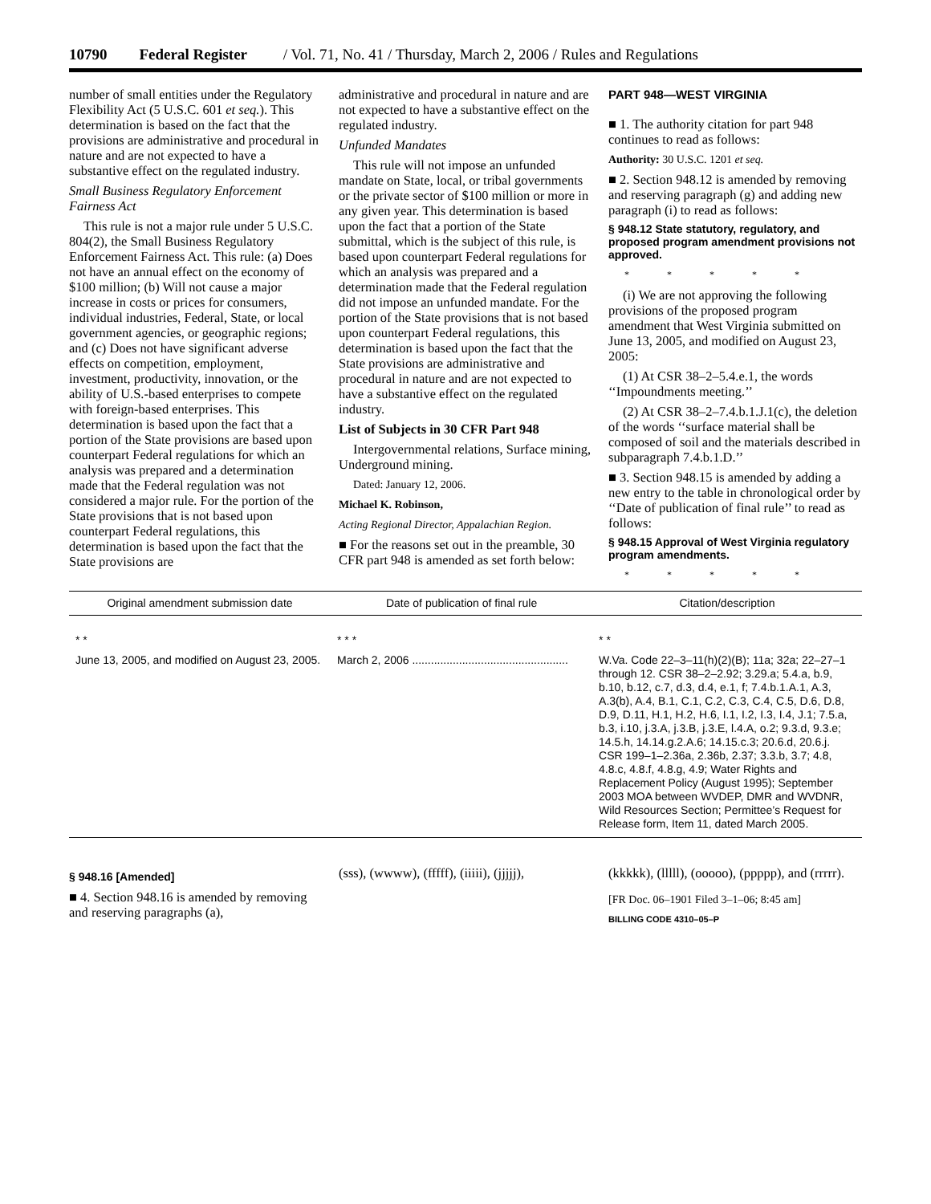10790 Federal Register / Vol. 71, No. 41 / Thursday, March 2, 2006 / Rules and Regulations
number of small entities under the Regulatory Flexibility Act (5 U.S.C. 601 et seq.). This determination is based on the fact that the provisions are administrative and procedural in nature and are not expected to have a substantive effect on the regulated industry.
Small Business Regulatory Enforcement Fairness Act
This rule is not a major rule under 5 U.S.C. 804(2), the Small Business Regulatory Enforcement Fairness Act. This rule: (a) Does not have an annual effect on the economy of $100 million; (b) Will not cause a major increase in costs or prices for consumers, individual industries, Federal, State, or local government agencies, or geographic regions; and (c) Does not have significant adverse effects on competition, employment, investment, productivity, innovation, or the ability of U.S.-based enterprises to compete with foreign-based enterprises. This determination is based upon the fact that a portion of the State provisions are based upon counterpart Federal regulations for which an analysis was prepared and a determination made that the Federal regulation was not considered a major rule. For the portion of the State provisions that is not based upon counterpart Federal regulations, this determination is based upon the fact that the State provisions are
administrative and procedural in nature and are not expected to have a substantive effect on the regulated industry.
Unfunded Mandates
This rule will not impose an unfunded mandate on State, local, or tribal governments or the private sector of $100 million or more in any given year. This determination is based upon the fact that a portion of the State submittal, which is the subject of this rule, is based upon counterpart Federal regulations for which an analysis was prepared and a determination made that the Federal regulation did not impose an unfunded mandate. For the portion of the State provisions that is not based upon counterpart Federal regulations, this determination is based upon the fact that the State provisions are administrative and procedural in nature and are not expected to have a substantive effect on the regulated industry.
List of Subjects in 30 CFR Part 948
Intergovernmental relations, Surface mining, Underground mining.
Dated: January 12, 2006.
Michael K. Robinson,
Acting Regional Director, Appalachian Region.
■ For the reasons set out in the preamble, 30 CFR part 948 is amended as set forth below:
PART 948—WEST VIRGINIA
■ 1. The authority citation for part 948 continues to read as follows:
Authority: 30 U.S.C. 1201 et seq.
■ 2. Section 948.12 is amended by removing and reserving paragraph (g) and adding new paragraph (i) to read as follows:
§ 948.12 State statutory, regulatory, and proposed program amendment provisions not approved.
* * * * *
(i) We are not approving the following provisions of the proposed program amendment that West Virginia submitted on June 13, 2005, and modified on August 23, 2005:
(1) At CSR 38–2–5.4.e.1, the words ‘‘Impoundments meeting.’’
(2) At CSR 38–2–7.4.b.1.J.1(c), the deletion of the words ‘‘surface material shall be composed of soil and the materials described in subparagraph 7.4.b.1.D.’’
■ 3. Section 948.15 is amended by adding a new entry to the table in chronological order by ‘‘Date of publication of final rule’’ to read as follows:
§ 948.15 Approval of West Virginia regulatory program amendments.
* * * * *
| Original amendment submission date | Date of publication of final rule | Citation/description |
| --- | --- | --- |
| * * | * * * | * * |
| June 13, 2005, and modified on August 23, 2005. | March 2, 2006 .................................................. | W.Va. Code 22–3–11(h)(2)(B); 11a; 32a; 22–27–1 through 12. CSR 38–2–2.92; 3.29.a; 5.4.a, b.9, b.10, b.12, c.7, d.3, d.4, e.1, f; 7.4.b.1.A.1, A.3, A.3(b), A.4, B.1, C.1, C.2, C.3, C.4, C.5, D.6, D.8, D.9, D.11, H.1, H.2, H.6, I.1, I.2, I.3, I.4, J.1; 7.5.a, b.3, i.10, j.3.A, j.3.B, j.3.E, l.4.A, o.2; 9.3.d, 9.3.e; 14.5.h, 14.14.g.2.A.6; 14.15.c.3; 20.6.d, 20.6.j. CSR 199–1–2.36a, 2.36b, 2.37; 3.3.b, 3.7; 4.8, 4.8.c, 4.8.f, 4.8.g, 4.9; Water Rights and Replacement Policy (August 1995); September 2003 MOA between WVDEP, DMR and WVDNR, Wild Resources Section; Permittee’s Request for Release form, Item 11, dated March 2005. |
§ 948.16 [Amended]
■ 4. Section 948.16 is amended by removing and reserving paragraphs (a),
(sss), (wwww), (fffff), (iiiii), (jjjjj),
(kkkkk), (lllll), (ooooo), (ppppp), and (rrrrr).
[FR Doc. 06–1901 Filed 3–1–06; 8:45 am]
BILLING CODE 4310–05–P